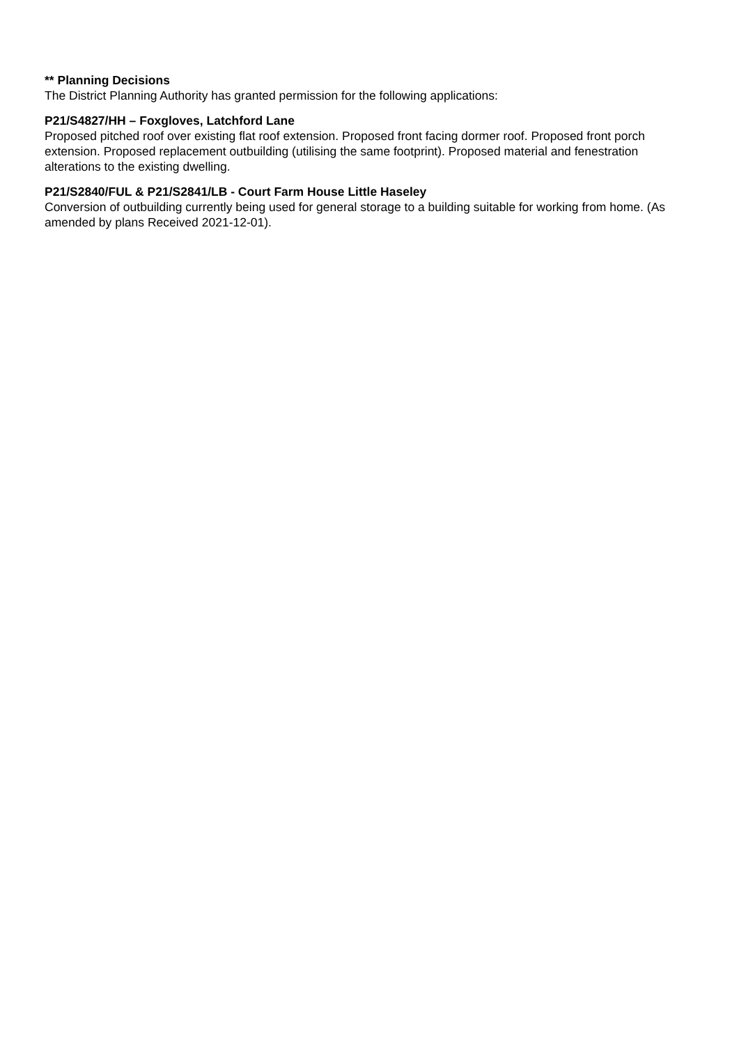** Planning Decisions
The District Planning Authority has granted permission for the following applications:
P21/S4827/HH – Foxgloves, Latchford Lane
Proposed pitched roof over existing flat roof extension. Proposed front facing dormer roof. Proposed front porch extension. Proposed replacement outbuilding (utilising the same footprint). Proposed material and fenestration alterations to the existing dwelling.
P21/S2840/FUL & P21/S2841/LB - Court Farm House Little Haseley
Conversion of outbuilding currently being used for general storage to a building suitable for working from home. (As amended by plans Received 2021-12-01).